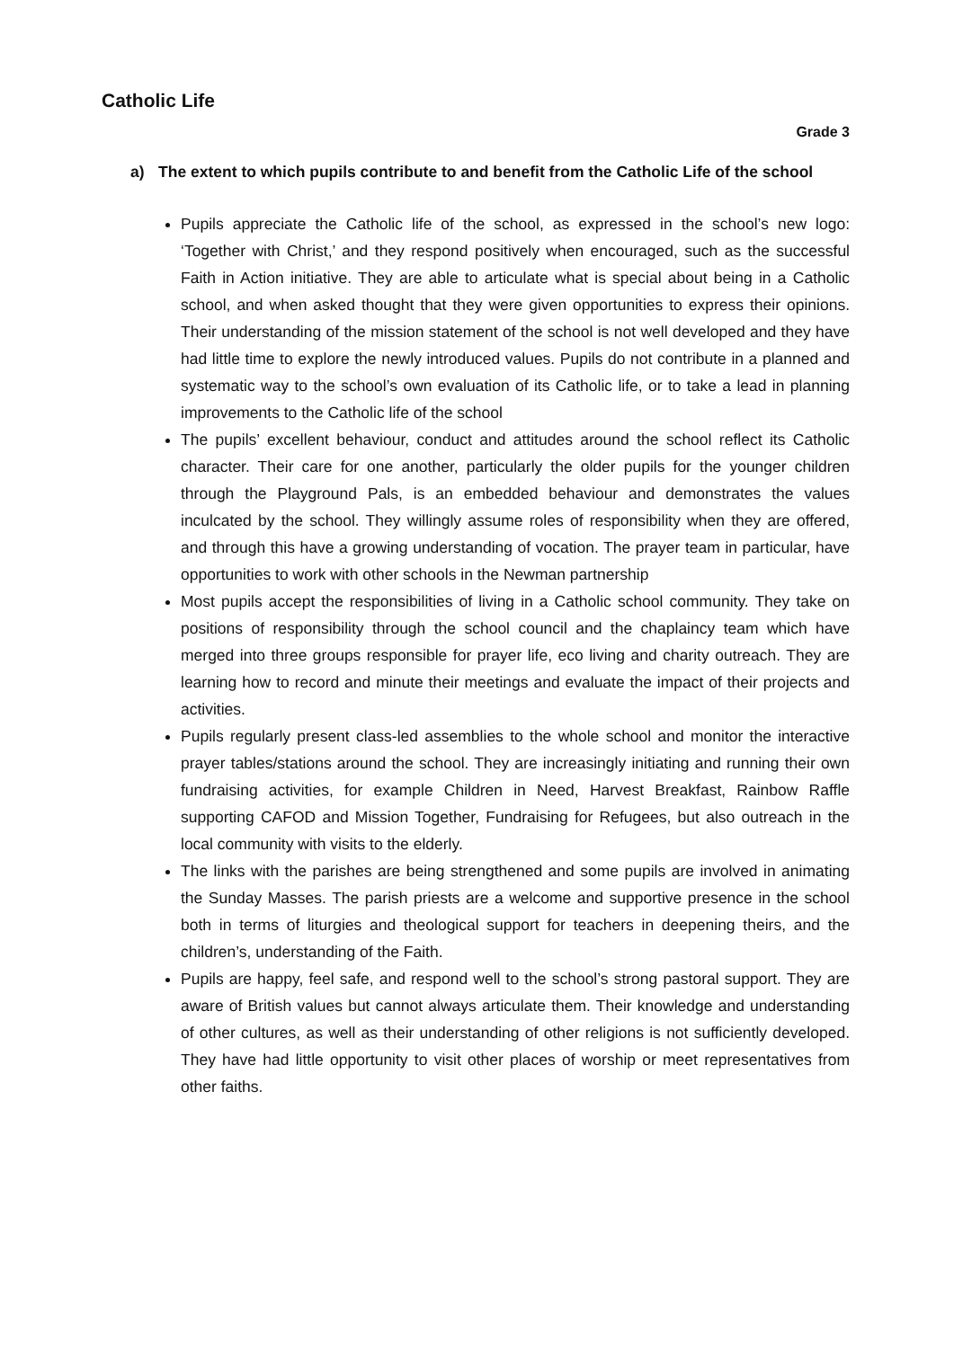Catholic Life
Grade 3
a) The extent to which pupils contribute to and benefit from the Catholic Life of the school
Pupils appreciate the Catholic life of the school, as expressed in the school’s new logo: ‘Together with Christ,’ and they respond positively when encouraged, such as the successful Faith in Action initiative. They are able to articulate what is special about being in a Catholic school, and when asked thought that they were given opportunities to express their opinions. Their understanding of the mission statement of the school is not well developed and they have had little time to explore the newly introduced values. Pupils do not contribute in a planned and systematic way to the school’s own evaluation of its Catholic life, or to take a lead in planning improvements to the Catholic life of the school
The pupils’ excellent behaviour, conduct and attitudes around the school reflect its Catholic character. Their care for one another, particularly the older pupils for the younger children through the Playground Pals, is an embedded behaviour and demonstrates the values inculcated by the school. They willingly assume roles of responsibility when they are offered, and through this have a growing understanding of vocation. The prayer team in particular, have opportunities to work with other schools in the Newman partnership
Most pupils accept the responsibilities of living in a Catholic school community. They take on positions of responsibility through the school council and the chaplaincy team which have merged into three groups responsible for prayer life, eco living and charity outreach. They are learning how to record and minute their meetings and evaluate the impact of their projects and activities.
Pupils regularly present class-led assemblies to the whole school and monitor the interactive prayer tables/stations around the school. They are increasingly initiating and running their own fundraising activities, for example Children in Need, Harvest Breakfast, Rainbow Raffle supporting CAFOD and Mission Together, Fundraising for Refugees, but also outreach in the local community with visits to the elderly.
The links with the parishes are being strengthened and some pupils are involved in animating the Sunday Masses. The parish priests are a welcome and supportive presence in the school both in terms of liturgies and theological support for teachers in deepening theirs, and the children’s, understanding of the Faith.
Pupils are happy, feel safe, and respond well to the school’s strong pastoral support. They are aware of British values but cannot always articulate them. Their knowledge and understanding of other cultures, as well as their understanding of other religions is not sufficiently developed. They have had little opportunity to visit other places of worship or meet representatives from other faiths.